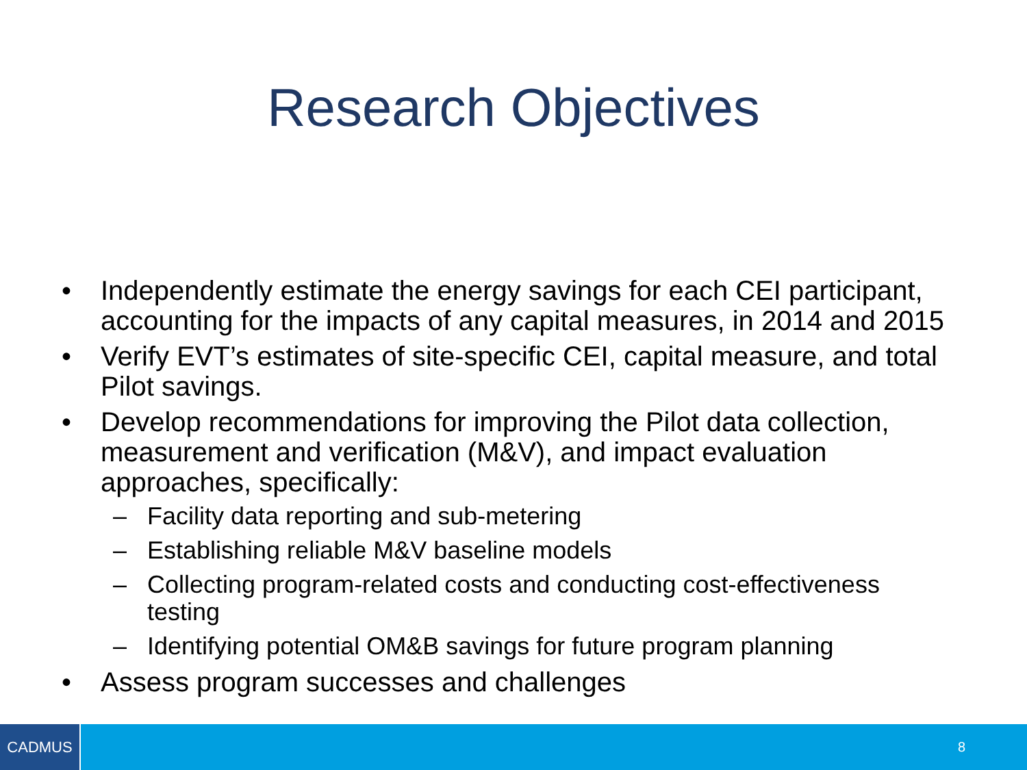Research Objectives
• Independently estimate the energy savings for each CEI participant, accounting for the impacts of any capital measures, in 2014 and 2015
• Verify EVT’s estimates of site-specific CEI, capital measure, and total Pilot savings.
• Develop recommendations for improving the Pilot data collection, measurement and verification (M&V), and impact evaluation approaches, specifically:
– Facility data reporting and sub-metering
– Establishing reliable M&V baseline models
– Collecting program-related costs and conducting cost-effectiveness testing
– Identifying potential OM&B savings for future program planning
• Assess program successes and challenges
CADMUS
8